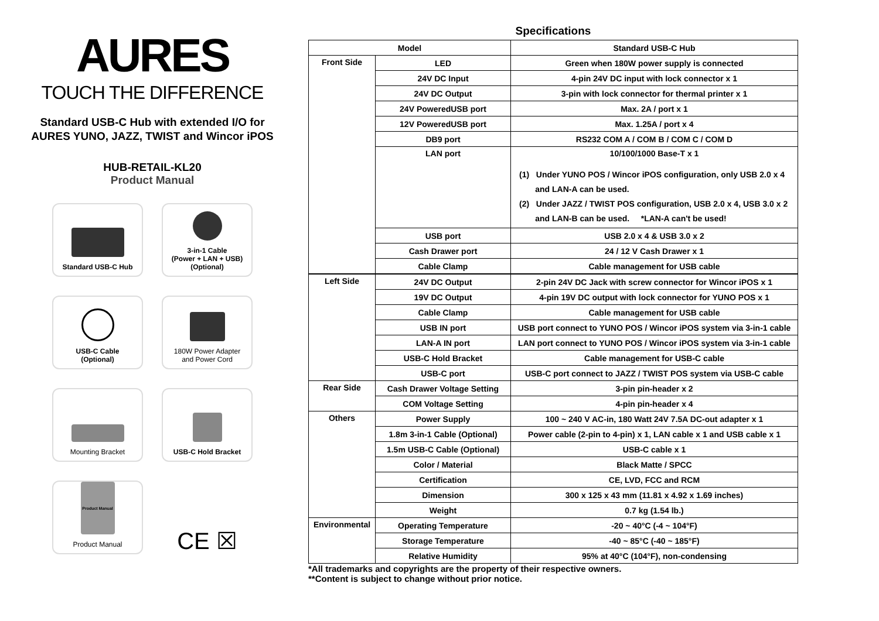AURES
TOUCH THE DIFFERENCE
Standard USB-C Hub with extended I/O for AURES YUNO, JAZZ, TWIST and Wincor iPOS
HUB-RETAIL-KL20
Product Manual
Standard USB-C Hub
3-in-1 Cable
(Power + LAN + USB)
(Optional)
USB-C Cable
(Optional)
180W Power Adapter
and Power Cord
Mounting Bracket
USB-C Hold Bracket
Product Manual
Product Manual
CE ☒
Specifications
| Model | | Standard USB-C Hub |
| Front Side | LED | Green when 180W power supply is connected |
| | 24V DC Input | 4-pin 24V DC input with lock connector x 1 |
| | 24V DC Output | 3-pin with lock connector for thermal printer x 1 |
| | 24V PoweredUSB port | Max. 2A / port x 1 |
| | 12V PoweredUSB port | Max. 1.25A / port x 4 |
| | DB9 port | RS232 COM A / COM B / COM C / COM D |
| | LAN port | 10/100/1000 Base-T x 1 (1) Under YUNO POS / Wincor iPOS configuration, only USB 2.0 x 4 and LAN-A can be used. (2) Under JAZZ / TWIST POS configuration, USB 2.0 x 4, USB 3.0 x 2 and LAN-B can be used. *LAN-A can't be used! |
| | USB port | USB 2.0 x 4 & USB 3.0 x 2 |
| | Cash Drawer port | 24 / 12 V Cash Drawer x 1 |
| | Cable Clamp | Cable management for USB cable |
| Left Side | 24V DC Output | 2-pin 24V DC Jack with screw connector for Wincor iPOS x 1 |
| | 19V DC Output | 4-pin 19V DC output with lock connector for YUNO POS x 1 |
| | Cable Clamp | Cable management for USB cable |
| | USB IN port | USB port connect to YUNO POS / Wincor iPOS system via 3-in-1 cable |
| | LAN-A IN port | LAN port connect to YUNO POS / Wincor iPOS system via 3-in-1 cable |
| | USB-C Hold Bracket | Cable management for USB-C cable |
| | USB-C port | USB-C port connect to JAZZ / TWIST POS system via USB-C cable |
| Rear Side | Cash Drawer Voltage Setting | 3-pin pin-header x 2 |
| | COM Voltage Setting | 4-pin pin-header x 4 |
| Others | Power Supply | 100 ~ 240 V AC-in, 180 Watt 24V 7.5A DC-out adapter x 1 |
| | 1.8m 3-in-1 Cable (Optional) | Power cable (2-pin to 4-pin) x 1, LAN cable x 1 and USB cable x 1 |
| | 1.5m USB-C Cable (Optional) | USB-C cable x 1 |
| | Color / Material | Black Matte / SPCC |
| | Certification | CE, LVD, FCC and RCM |
| | Dimension | 300 x 125 x 43 mm (11.81 x 4.92 x 1.69 inches) |
| | Weight | 0.7 kg (1.54 lb.) |
| Environmental | Operating Temperature | -20 ~ 40°C (-4 ~ 104°F) |
| | Storage Temperature | -40 ~ 85°C (-40 ~ 185°F) |
| | Relative Humidity | 95% at 40°C (104°F), non-condensing |
*All trademarks and copyrights are the property of their respective owners.
**Content is subject to change without prior notice.